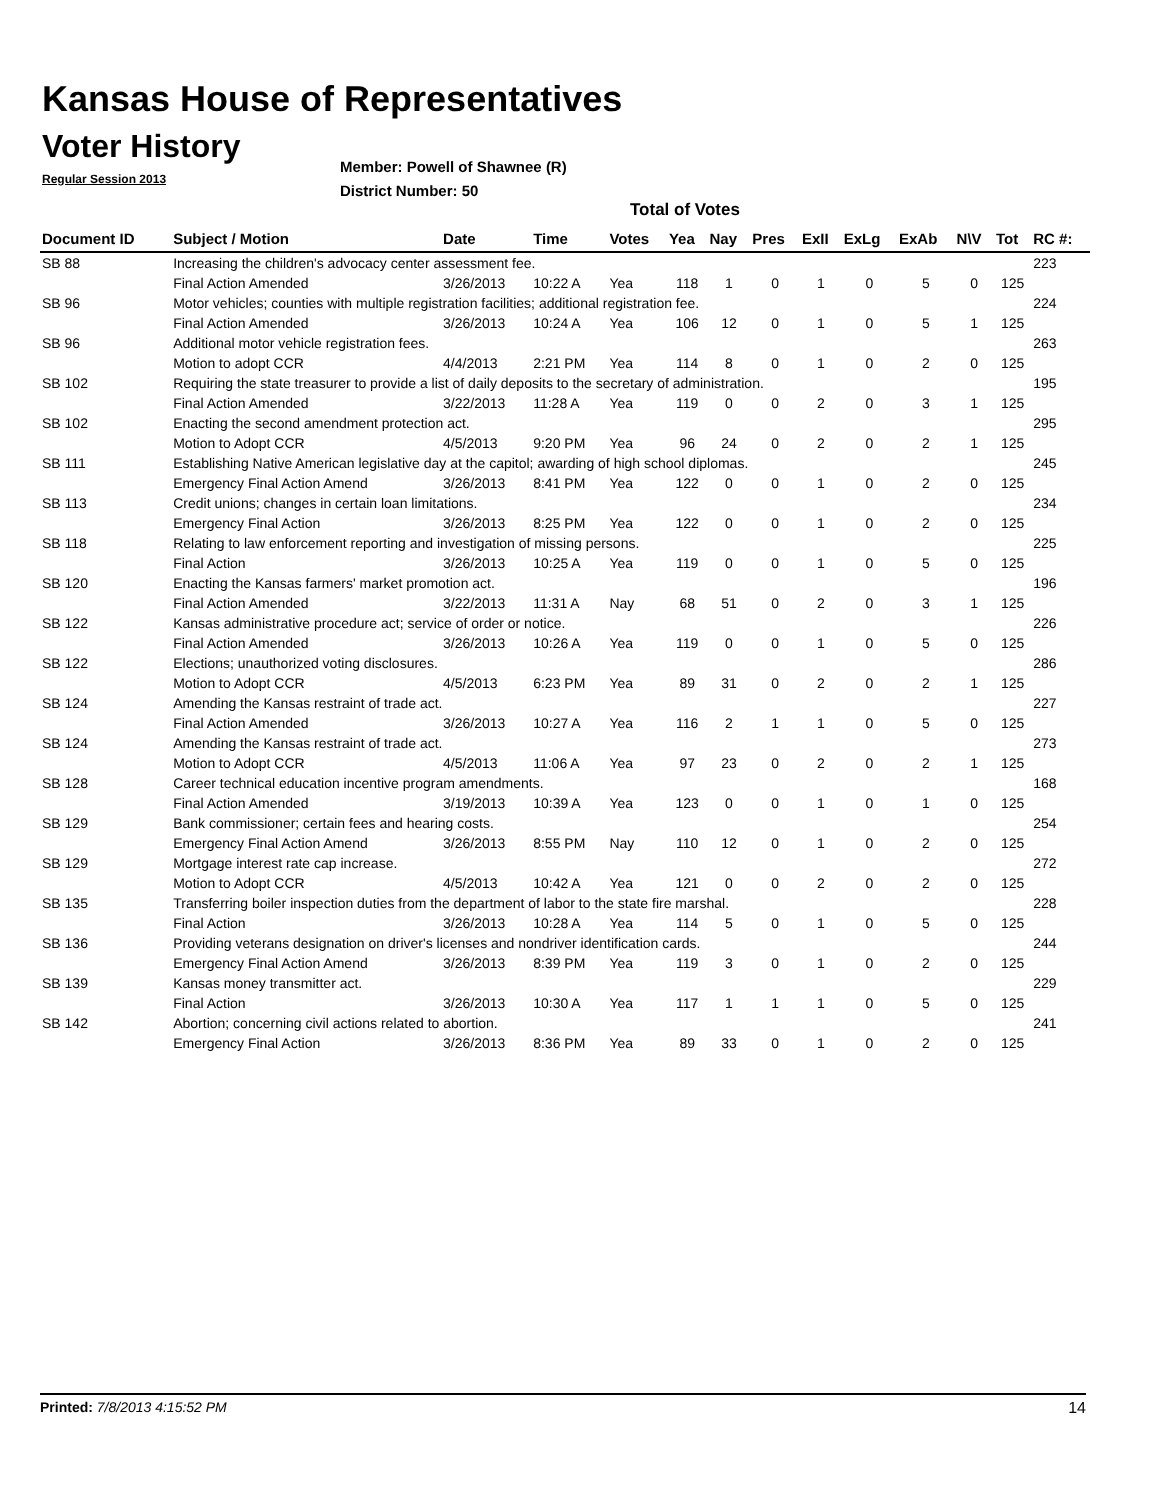Kansas House of Representatives
Voter History
Regular Session 2013
Member: Powell of Shawnee (R)
District Number: 50
Total of Votes
| Document ID | Subject / Motion | Date | Time | Votes | Yea | Nay | Pres | ExII | ExLg | ExAb | N\V | Tot | RC #: |
| --- | --- | --- | --- | --- | --- | --- | --- | --- | --- | --- | --- | --- | --- |
| SB 88 | Increasing the children's advocacy center assessment fee. | | | | | | | | | | | | 223 |
| | Final Action Amended | 3/26/2013 | 10:22 A | Yea | 118 | 1 | 0 | 1 | 0 | 5 | 0 | 125 | |
| SB 96 | Motor vehicles; counties with multiple registration facilities; additional registration fee. | | | | | | | | | | | | 224 |
| | Final Action Amended | 3/26/2013 | 10:24 A | Yea | 106 | 12 | 0 | 1 | 0 | 5 | 1 | 125 | |
| SB 96 | Additional motor vehicle registration fees. | | | | | | | | | | | | 263 |
| | Motion to adopt CCR | 4/4/2013 | 2:21 PM | Yea | 114 | 8 | 0 | 1 | 0 | 2 | 0 | 125 | |
| SB 102 | Requiring the state treasurer to provide a list of daily deposits to the secretary of administration. | | | | | | | | | | | | 195 |
| | Final Action Amended | 3/22/2013 | 11:28 A | Yea | 119 | 0 | 0 | 2 | 0 | 3 | 1 | 125 | |
| SB 102 | Enacting the second amendment protection act. | | | | | | | | | | | | 295 |
| | Motion to Adopt CCR | 4/5/2013 | 9:20 PM | Yea | 96 | 24 | 0 | 2 | 0 | 2 | 1 | 125 | |
| SB 111 | Establishing Native American legislative day at the capitol; awarding of high school diplomas. | | | | | | | | | | | | 245 |
| | Emergency Final Action Amend | 3/26/2013 | 8:41 PM | Yea | 122 | 0 | 0 | 1 | 0 | 2 | 0 | 125 | |
| SB 113 | Credit unions; changes in certain loan limitations. | | | | | | | | | | | | 234 |
| | Emergency Final Action | 3/26/2013 | 8:25 PM | Yea | 122 | 0 | 0 | 1 | 0 | 2 | 0 | 125 | |
| SB 118 | Relating to law enforcement reporting and investigation of missing persons. | | | | | | | | | | | | 225 |
| | Final Action | 3/26/2013 | 10:25 A | Yea | 119 | 0 | 0 | 1 | 0 | 5 | 0 | 125 | |
| SB 120 | Enacting the Kansas farmers' market promotion act. | | | | | | | | | | | | 196 |
| | Final Action Amended | 3/22/2013 | 11:31 A | Nay | 68 | 51 | 0 | 2 | 0 | 3 | 1 | 125 | |
| SB 122 | Kansas administrative procedure act; service of order or notice. | | | | | | | | | | | | 226 |
| | Final Action Amended | 3/26/2013 | 10:26 A | Yea | 119 | 0 | 0 | 1 | 0 | 5 | 0 | 125 | |
| SB 122 | Elections; unauthorized voting disclosures. | | | | | | | | | | | | 286 |
| | Motion to Adopt CCR | 4/5/2013 | 6:23 PM | Yea | 89 | 31 | 0 | 2 | 0 | 2 | 1 | 125 | |
| SB 124 | Amending the Kansas restraint of trade act. | | | | | | | | | | | | 227 |
| | Final Action Amended | 3/26/2013 | 10:27 A | Yea | 116 | 2 | 1 | 1 | 0 | 5 | 0 | 125 | |
| SB 124 | Amending the Kansas restraint of trade act. | | | | | | | | | | | | 273 |
| | Motion to Adopt CCR | 4/5/2013 | 11:06 A | Yea | 97 | 23 | 0 | 2 | 0 | 2 | 1 | 125 | |
| SB 128 | Career technical education incentive program amendments. | | | | | | | | | | | | 168 |
| | Final Action Amended | 3/19/2013 | 10:39 A | Yea | 123 | 0 | 0 | 1 | 0 | 1 | 0 | 125 | |
| SB 129 | Bank commissioner; certain fees and hearing costs. | | | | | | | | | | | | 254 |
| | Emergency Final Action Amend | 3/26/2013 | 8:55 PM | Nay | 110 | 12 | 0 | 1 | 0 | 2 | 0 | 125 | |
| SB 129 | Mortgage interest rate cap increase. | | | | | | | | | | | | 272 |
| | Motion to Adopt CCR | 4/5/2013 | 10:42 A | Yea | 121 | 0 | 0 | 2 | 0 | 2 | 0 | 125 | |
| SB 135 | Transferring boiler inspection duties from the department of labor to the state fire marshal. | | | | | | | | | | | | 228 |
| | Final Action | 3/26/2013 | 10:28 A | Yea | 114 | 5 | 0 | 1 | 0 | 5 | 0 | 125 | |
| SB 136 | Providing veterans designation on driver's licenses and nondriver identification cards. | | | | | | | | | | | | 244 |
| | Emergency Final Action Amend | 3/26/2013 | 8:39 PM | Yea | 119 | 3 | 0 | 1 | 0 | 2 | 0 | 125 | |
| SB 139 | Kansas money transmitter act. | | | | | | | | | | | | 229 |
| | Final Action | 3/26/2013 | 10:30 A | Yea | 117 | 1 | 1 | 1 | 0 | 5 | 0 | 125 | |
| SB 142 | Abortion; concerning civil actions related to abortion. | | | | | | | | | | | | 241 |
| | Emergency Final Action | 3/26/2013 | 8:36 PM | Yea | 89 | 33 | 0 | 1 | 0 | 2 | 0 | 125 | |
Printed: 7/8/2013 4:15:52 PM 14